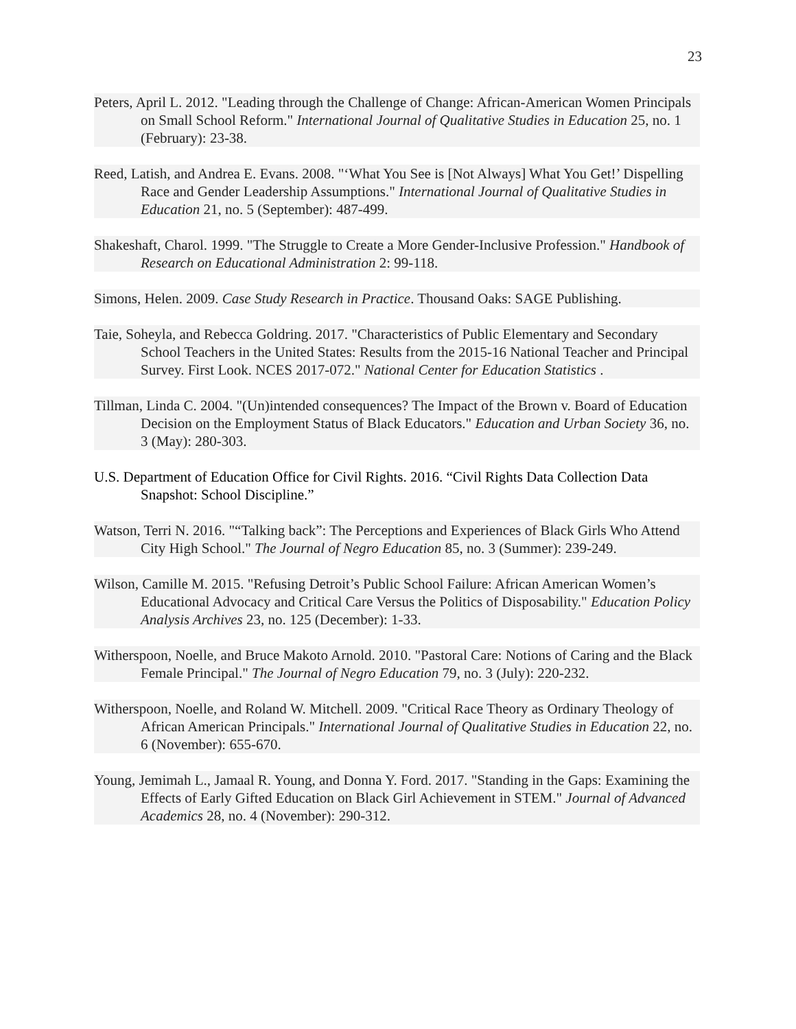23
Peters, April L. 2012. "Leading through the Challenge of Change: African-American Women Principals on Small School Reform." International Journal of Qualitative Studies in Education 25, no. 1 (February): 23-38.
Reed, Latish, and Andrea E. Evans. 2008. "‘What You See is [Not Always] What You Get!’ Dispelling Race and Gender Leadership Assumptions." International Journal of Qualitative Studies in Education 21, no. 5 (September): 487-499.
Shakeshaft, Charol. 1999. "The Struggle to Create a More Gender-Inclusive Profession." Handbook of Research on Educational Administration 2: 99-118.
Simons, Helen. 2009. Case Study Research in Practice. Thousand Oaks: SAGE Publishing.
Taie, Soheyla, and Rebecca Goldring. 2017. "Characteristics of Public Elementary and Secondary School Teachers in the United States: Results from the 2015-16 National Teacher and Principal Survey. First Look. NCES 2017-072." National Center for Education Statistics .
Tillman, Linda C. 2004. "(Un)intended consequences? The Impact of the Brown v. Board of Education Decision on the Employment Status of Black Educators." Education and Urban Society 36, no. 3 (May): 280-303.
U.S. Department of Education Office for Civil Rights. 2016. “Civil Rights Data Collection Data Snapshot: School Discipline.”
Watson, Terri N. 2016. "“Talking back”: The Perceptions and Experiences of Black Girls Who Attend City High School." The Journal of Negro Education 85, no. 3 (Summer): 239-249.
Wilson, Camille M. 2015. "Refusing Detroit’s Public School Failure: African American Women’s Educational Advocacy and Critical Care Versus the Politics of Disposability." Education Policy Analysis Archives 23, no. 125 (December): 1-33.
Witherspoon, Noelle, and Bruce Makoto Arnold. 2010. "Pastoral Care: Notions of Caring and the Black Female Principal." The Journal of Negro Education 79, no. 3 (July): 220-232.
Witherspoon, Noelle, and Roland W. Mitchell. 2009. "Critical Race Theory as Ordinary Theology of African American Principals." International Journal of Qualitative Studies in Education 22, no. 6 (November): 655-670.
Young, Jemimah L., Jamaal R. Young, and Donna Y. Ford. 2017. "Standing in the Gaps: Examining the Effects of Early Gifted Education on Black Girl Achievement in STEM." Journal of Advanced Academics 28, no. 4 (November): 290-312.